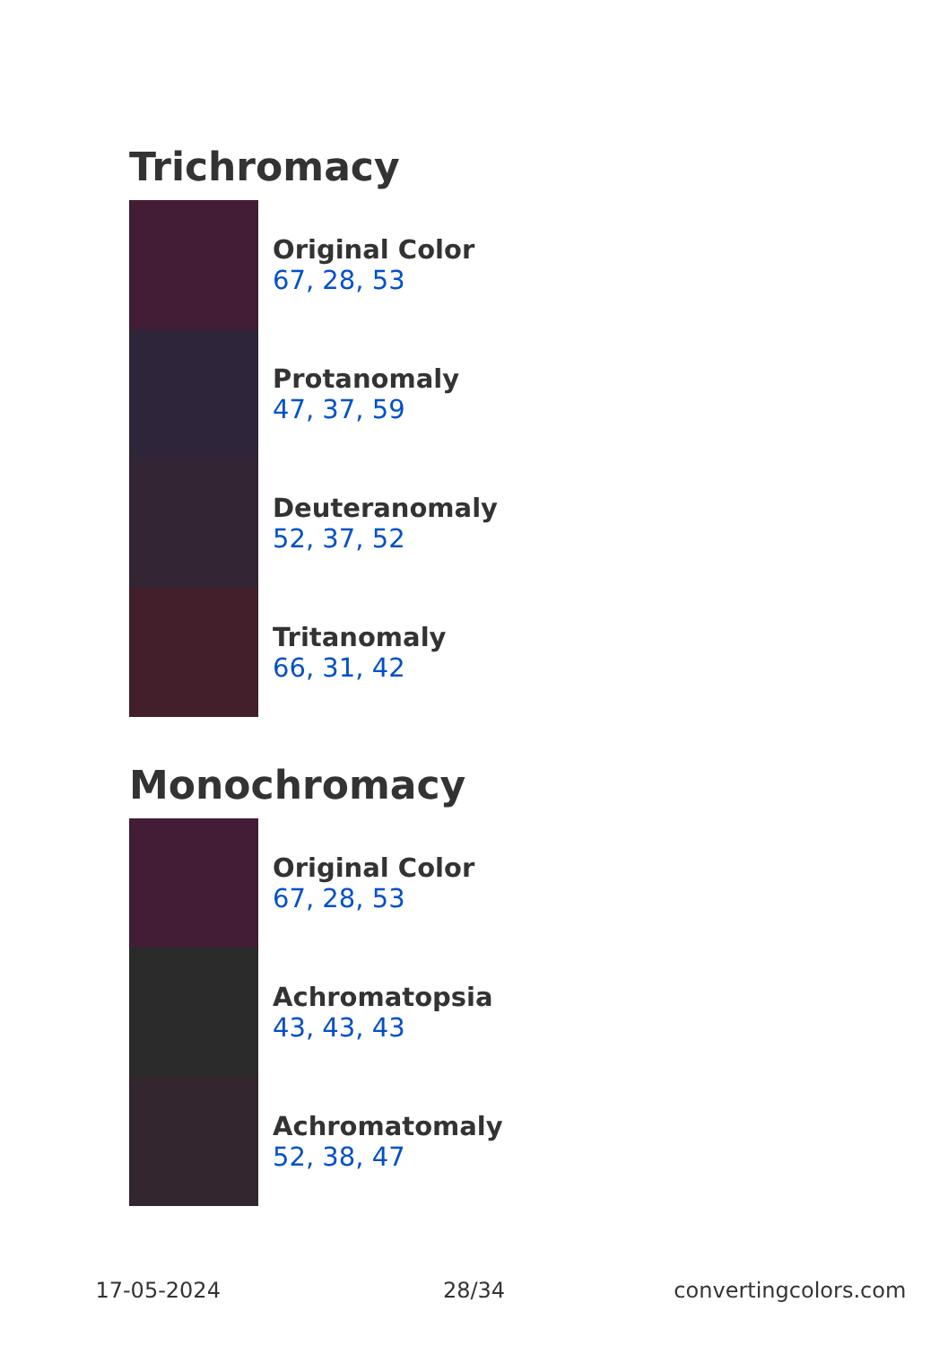Trichromacy
Original Color
67, 28, 53
Protanomaly
47, 37, 59
Deuteranomaly
52, 37, 52
Tritanomaly
66, 31, 42
Monochromacy
Original Color
67, 28, 53
Achromatopsia
43, 43, 43
Achromatomaly
52, 38, 47
17-05-2024 28/34 convertingcolors.com